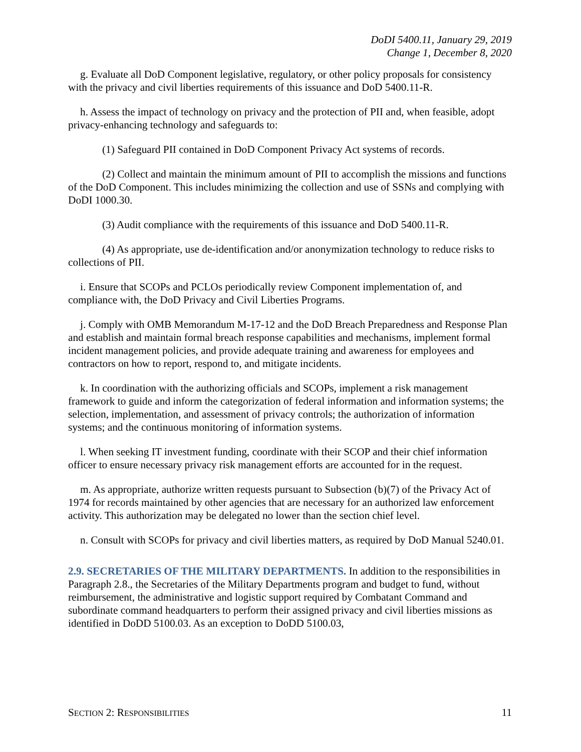DoDI 5400.11, January 29, 2019
Change 1, December 8, 2020
g. Evaluate all DoD Component legislative, regulatory, or other policy proposals for consistency with the privacy and civil liberties requirements of this issuance and DoD 5400.11-R.
h. Assess the impact of technology on privacy and the protection of PII and, when feasible, adopt privacy-enhancing technology and safeguards to:
(1) Safeguard PII contained in DoD Component Privacy Act systems of records.
(2) Collect and maintain the minimum amount of PII to accomplish the missions and functions of the DoD Component. This includes minimizing the collection and use of SSNs and complying with DoDI 1000.30.
(3) Audit compliance with the requirements of this issuance and DoD 5400.11-R.
(4) As appropriate, use de-identification and/or anonymization technology to reduce risks to collections of PII.
i. Ensure that SCOPs and PCLOs periodically review Component implementation of, and compliance with, the DoD Privacy and Civil Liberties Programs.
j. Comply with OMB Memorandum M-17-12 and the DoD Breach Preparedness and Response Plan and establish and maintain formal breach response capabilities and mechanisms, implement formal incident management policies, and provide adequate training and awareness for employees and contractors on how to report, respond to, and mitigate incidents.
k. In coordination with the authorizing officials and SCOPs, implement a risk management framework to guide and inform the categorization of federal information and information systems; the selection, implementation, and assessment of privacy controls; the authorization of information systems; and the continuous monitoring of information systems.
l. When seeking IT investment funding, coordinate with their SCOP and their chief information officer to ensure necessary privacy risk management efforts are accounted for in the request.
m. As appropriate, authorize written requests pursuant to Subsection (b)(7) of the Privacy Act of 1974 for records maintained by other agencies that are necessary for an authorized law enforcement activity. This authorization may be delegated no lower than the section chief level.
n. Consult with SCOPs for privacy and civil liberties matters, as required by DoD Manual 5240.01.
2.9. SECRETARIES OF THE MILITARY DEPARTMENTS. In addition to the responsibilities in Paragraph 2.8., the Secretaries of the Military Departments program and budget to fund, without reimbursement, the administrative and logistic support required by Combatant Command and subordinate command headquarters to perform their assigned privacy and civil liberties missions as identified in DoDD 5100.03. As an exception to DoDD 5100.03,
SECTION 2: RESPONSIBILITIES 11